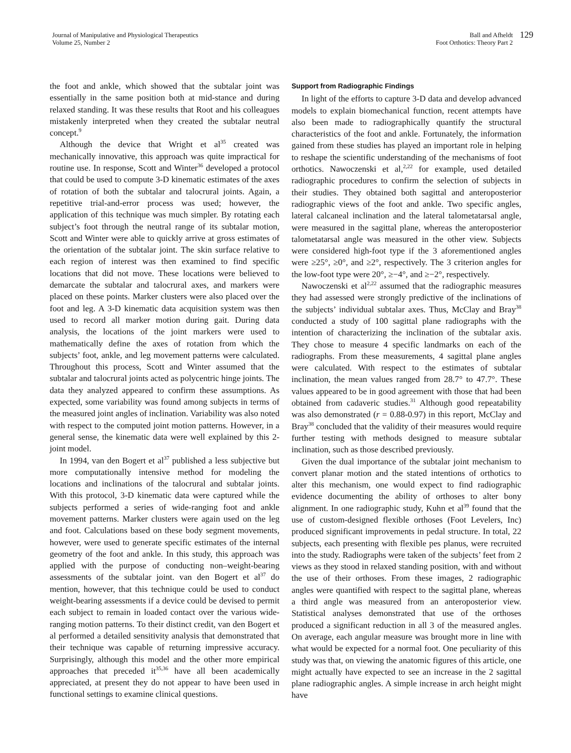Journal of Manipulative and Physiological Therapeutics
Volume 25, Number 2
Ball and Afheldt
Foot Orthotics: Theory Part 2
129
the foot and ankle, which showed that the subtalar joint was essentially in the same position both at mid-stance and during relaxed standing. It was these results that Root and his colleagues mistakenly interpreted when they created the subtalar neutral concept.<sup>9</sup>
Although the device that Wright et al<sup>35</sup> created was mechanically innovative, this approach was quite impractical for routine use. In response, Scott and Winter<sup>36</sup> developed a protocol that could be used to compute 3-D kinematic estimates of the axes of rotation of both the subtalar and talocrural joints. Again, a repetitive trial-and-error process was used; however, the application of this technique was much simpler. By rotating each subject’s foot through the neutral range of its subtalar motion, Scott and Winter were able to quickly arrive at gross estimates of the orientation of the subtalar joint. The skin surface relative to each region of interest was then examined to find specific locations that did not move. These locations were believed to demarcate the subtalar and talocrural axes, and markers were placed on these points. Marker clusters were also placed over the foot and leg. A 3-D kinematic data acquisition system was then used to record all marker motion during gait. During data analysis, the locations of the joint markers were used to mathematically define the axes of rotation from which the subjects’ foot, ankle, and leg movement patterns were calculated. Throughout this process, Scott and Winter assumed that the subtalar and talocrural joints acted as polycentric hinge joints. The data they analyzed appeared to confirm these assumptions. As expected, some variability was found among subjects in terms of the measured joint angles of inclination. Variability was also noted with respect to the computed joint motion patterns. However, in a general sense, the kinematic data were well explained by this 2-joint model.
In 1994, van den Bogert et al<sup>37</sup> published a less subjective but more computationally intensive method for modeling the locations and inclinations of the talocrural and subtalar joints. With this protocol, 3-D kinematic data were captured while the subjects performed a series of wide-ranging foot and ankle movement patterns. Marker clusters were again used on the leg and foot. Calculations based on these body segment movements, however, were used to generate specific estimates of the internal geometry of the foot and ankle. In this study, this approach was applied with the purpose of conducting non–weight-bearing assessments of the subtalar joint. van den Bogert et al<sup>37</sup> do mention, however, that this technique could be used to conduct weight-bearing assessments if a device could be devised to permit each subject to remain in loaded contact over the various wide-ranging motion patterns. To their distinct credit, van den Bogert et al performed a detailed sensitivity analysis that demonstrated that their technique was capable of returning impressive accuracy. Surprisingly, although this model and the other more empirical approaches that preceded it<sup>35,36</sup> have all been academically appreciated, at present they do not appear to have been used in functional settings to examine clinical questions.
Support from Radiographic Findings
In light of the efforts to capture 3-D data and develop advanced models to explain biomechanical function, recent attempts have also been made to radiographically quantify the structural characteristics of the foot and ankle. Fortunately, the information gained from these studies has played an important role in helping to reshape the scientific understanding of the mechanisms of foot orthotics. Nawoczenski et al,<sup>2,22</sup> for example, used detailed radiographic procedures to confirm the selection of subjects in their studies. They obtained both sagittal and anteroposterior radiographic views of the foot and ankle. Two specific angles, lateral calcaneal inclination and the lateral talometatarsal angle, were measured in the sagittal plane, whereas the anteroposterior talometatarsal angle was measured in the other view. Subjects were considered high-foot type if the 3 aforementioned angles were ≥25°, ≥0°, and ≥2°, respectively. The 3 criterion angles for the low-foot type were 20°, ≥−4°, and ≥−2°, respectively.
Nawoczenski et al<sup>2,22</sup> assumed that the radiographic measures they had assessed were strongly predictive of the inclinations of the subjects’ individual subtalar axes. Thus, McClay and Bray<sup>38</sup> conducted a study of 100 sagittal plane radiographs with the intention of characterizing the inclination of the subtalar axis. They chose to measure 4 specific landmarks on each of the radiographs. From these measurements, 4 sagittal plane angles were calculated. With respect to the estimates of subtalar inclination, the mean values ranged from 28.7° to 47.7°. These values appeared to be in good agreement with those that had been obtained from cadaveric studies.<sup>31</sup> Although good repeatability was also demonstrated (r = 0.88-0.97) in this report, McClay and Bray<sup>38</sup> concluded that the validity of their measures would require further testing with methods designed to measure subtalar inclination, such as those described previously.
Given the dual importance of the subtalar joint mechanism to convert planar motion and the stated intentions of orthotics to alter this mechanism, one would expect to find radiographic evidence documenting the ability of orthoses to alter bony alignment. In one radiographic study, Kuhn et al<sup>39</sup> found that the use of custom-designed flexible orthoses (Foot Levelers, Inc) produced significant improvements in pedal structure. In total, 22 subjects, each presenting with flexible pes planus, were recruited into the study. Radiographs were taken of the subjects’ feet from 2 views as they stood in relaxed standing position, with and without the use of their orthoses. From these images, 2 radiographic angles were quantified with respect to the sagittal plane, whereas a third angle was measured from an anteroposterior view. Statistical analyses demonstrated that use of the orthoses produced a significant reduction in all 3 of the measured angles. On average, each angular measure was brought more in line with what would be expected for a normal foot. One peculiarity of this study was that, on viewing the anatomic figures of this article, one might actually have expected to see an increase in the 2 sagittal plane radiographic angles. A simple increase in arch height might have